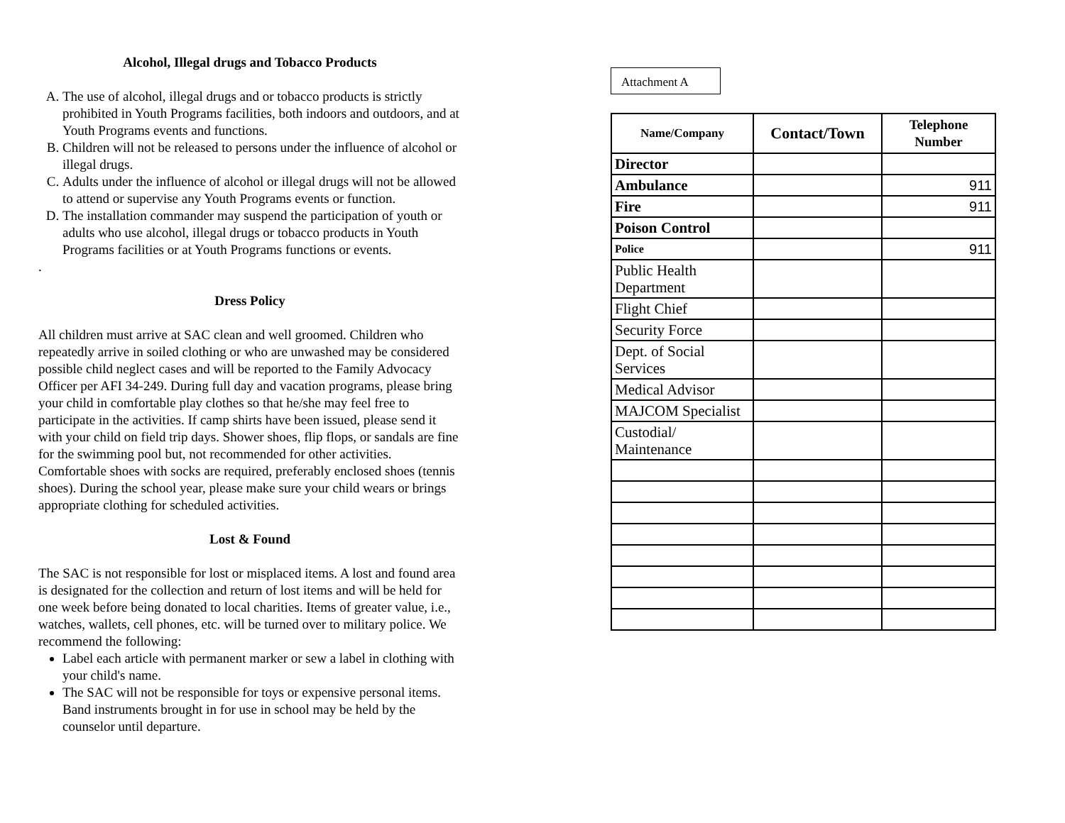Alcohol, Illegal drugs and Tobacco Products
A. The use of alcohol, illegal drugs and or tobacco products is strictly prohibited in Youth Programs facilities, both indoors and outdoors, and at Youth Programs events and functions.
B. Children will not be released to persons under the influence of alcohol or illegal drugs.
C. Adults under the influence of alcohol or illegal drugs will not be allowed to attend or supervise any Youth Programs events or function.
D. The installation commander may suspend the participation of youth or adults who use alcohol, illegal drugs or tobacco products in Youth Programs facilities or at Youth Programs functions or events.
.
Dress Policy
All children must arrive at SAC clean and well groomed. Children who repeatedly arrive in soiled clothing or who are unwashed may be considered possible child neglect cases and will be reported to the Family Advocacy Officer per AFI 34-249. During full day and vacation programs, please bring your child in comfortable play clothes so that he/she may feel free to participate in the activities. If camp shirts have been issued, please send it with your child on field trip days. Shower shoes, flip flops, or sandals are fine for the swimming pool but, not recommended for other activities. Comfortable shoes with socks are required, preferably enclosed shoes (tennis shoes). During the school year, please make sure your child wears or brings appropriate clothing for scheduled activities.
Lost & Found
The SAC is not responsible for lost or misplaced items. A lost and found area is designated for the collection and return of lost items and will be held for one week before being donated to local charities. Items of greater value, i.e., watches, wallets, cell phones, etc. will be turned over to military police. We recommend the following:
Label each article with permanent marker or sew a label in clothing with your child's name.
The SAC will not be responsible for toys or expensive personal items. Band instruments brought in for use in school may be held by the counselor until departure.
Attachment A
| Name/Company | Contact/Town | Telephone Number |
| --- | --- | --- |
| Director | | |
| Ambulance | | 911 |
| Fire | | 911 |
| Poison Control | | |
| Police | | 911 |
| Public Health Department | | |
| Flight Chief | | |
| Security Force | | |
| Dept. of Social Services | | |
| Medical Advisor | | |
| MAJCOM Specialist | | |
| Custodial/ Maintenance | | |